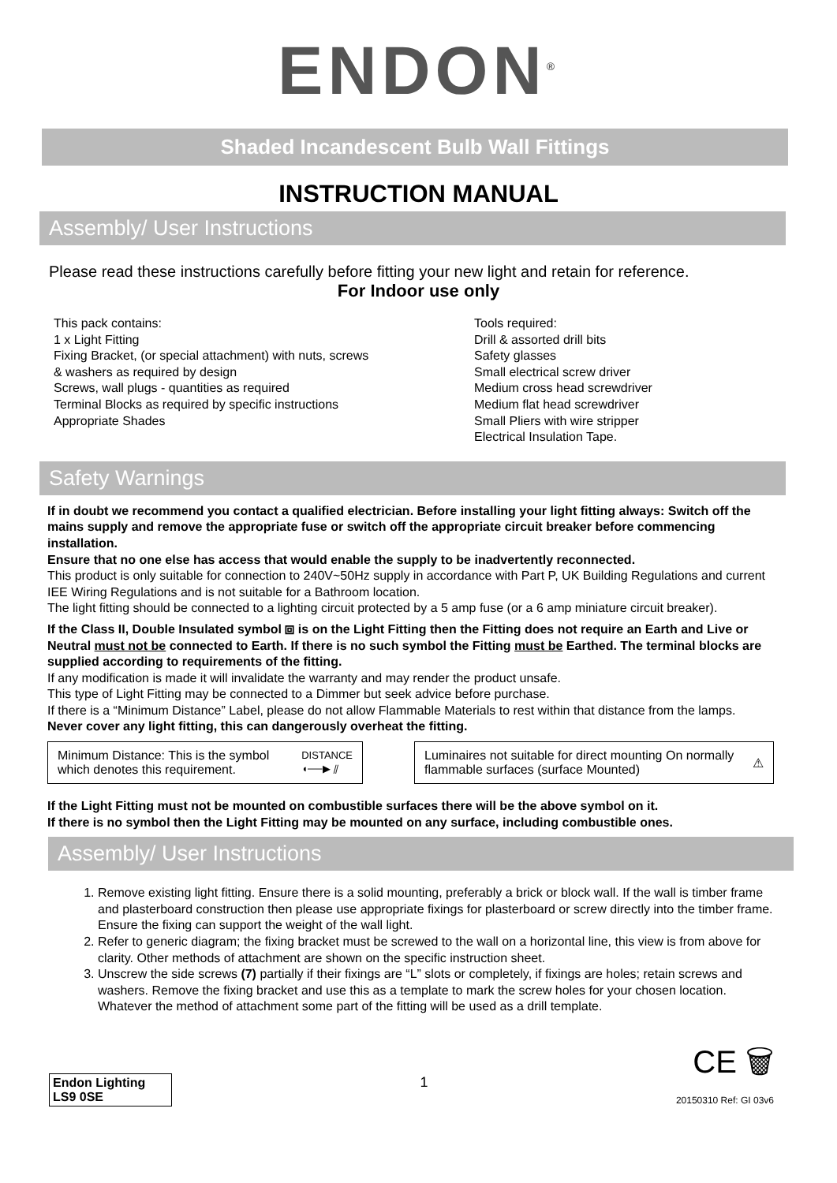ENDON<sup>®</sup>
Shaded Incandescent Bulb Wall Fittings
INSTRUCTION MANUAL
Assembly/ User Instructions
Please read these instructions carefully before fitting your new light and retain for reference.
For Indoor use only
This pack contains:
1 x Light Fitting
Fixing Bracket, (or special attachment) with nuts, screws & washers as required by design
Screws, wall plugs - quantities as required
Terminal Blocks as required by specific instructions
Appropriate Shades
Tools required:
Drill & assorted drill bits
Safety glasses
Small electrical screw driver
Medium cross head screwdriver
Medium flat head screwdriver
Small Pliers with wire stripper
Electrical Insulation Tape.
Safety Warnings
If in doubt we recommend you contact a qualified electrician. Before installing your light fitting always: Switch off the mains supply and remove the appropriate fuse or switch off the appropriate circuit breaker before commencing installation.
Ensure that no one else has access that would enable the supply to be inadvertently reconnected.
This product is only suitable for connection to 240V~50Hz supply in accordance with Part P, UK Building Regulations and current IEE Wiring Regulations and is not suitable for a Bathroom location.
The light fitting should be connected to a lighting circuit protected by a 5 amp fuse (or a 6 amp miniature circuit breaker).
If the Class II, Double Insulated symbol ⧈ is on the Light Fitting then the Fitting does not require an Earth and Live or Neutral must not be connected to Earth. If there is no such symbol the Fitting must be Earthed. The terminal blocks are supplied according to requirements of the fitting.
If any modification is made it will invalidate the warranty and may render the product unsafe.
This type of Light Fitting may be connected to a Dimmer but seek advice before purchase.
If there is a “Minimum Distance” Label, please do not allow Flammable Materials to rest within that distance from the lamps. Never cover any light fitting, this can dangerously overheat the fitting.
Minimum Distance: This is the symbol which denotes this requirement.
DISTANCE
◖──▶ ⫽
Luminaires not suitable for direct mounting On normally flammable surfaces (surface Mounted)
⚠
If the Light Fitting must not be mounted on combustible surfaces there will be the above symbol on it.
If there is no symbol then the Light Fitting may be mounted on any surface, including combustible ones.
Assembly/ User Instructions
1. Remove existing light fitting. Ensure there is a solid mounting, preferably a brick or block wall. If the wall is timber frame and plasterboard construction then please use appropriate fixings for plasterboard or screw directly into the timber frame. Ensure the fixing can support the weight of the wall light.
2. Refer to generic diagram; the fixing bracket must be screwed to the wall on a horizontal line, this view is from above for clarity. Other methods of attachment are shown on the specific instruction sheet.
3. Unscrew the side screws (7) partially if their fixings are “L” slots or completely, if fixings are holes; retain screws and washers. Remove the fixing bracket and use this as a template to mark the screw holes for your chosen location. Whatever the method of attachment some part of the fitting will be used as a drill template.
Endon Lighting
LS9 0SE
1
CE 🗑
20150310 Ref: GI 03v6